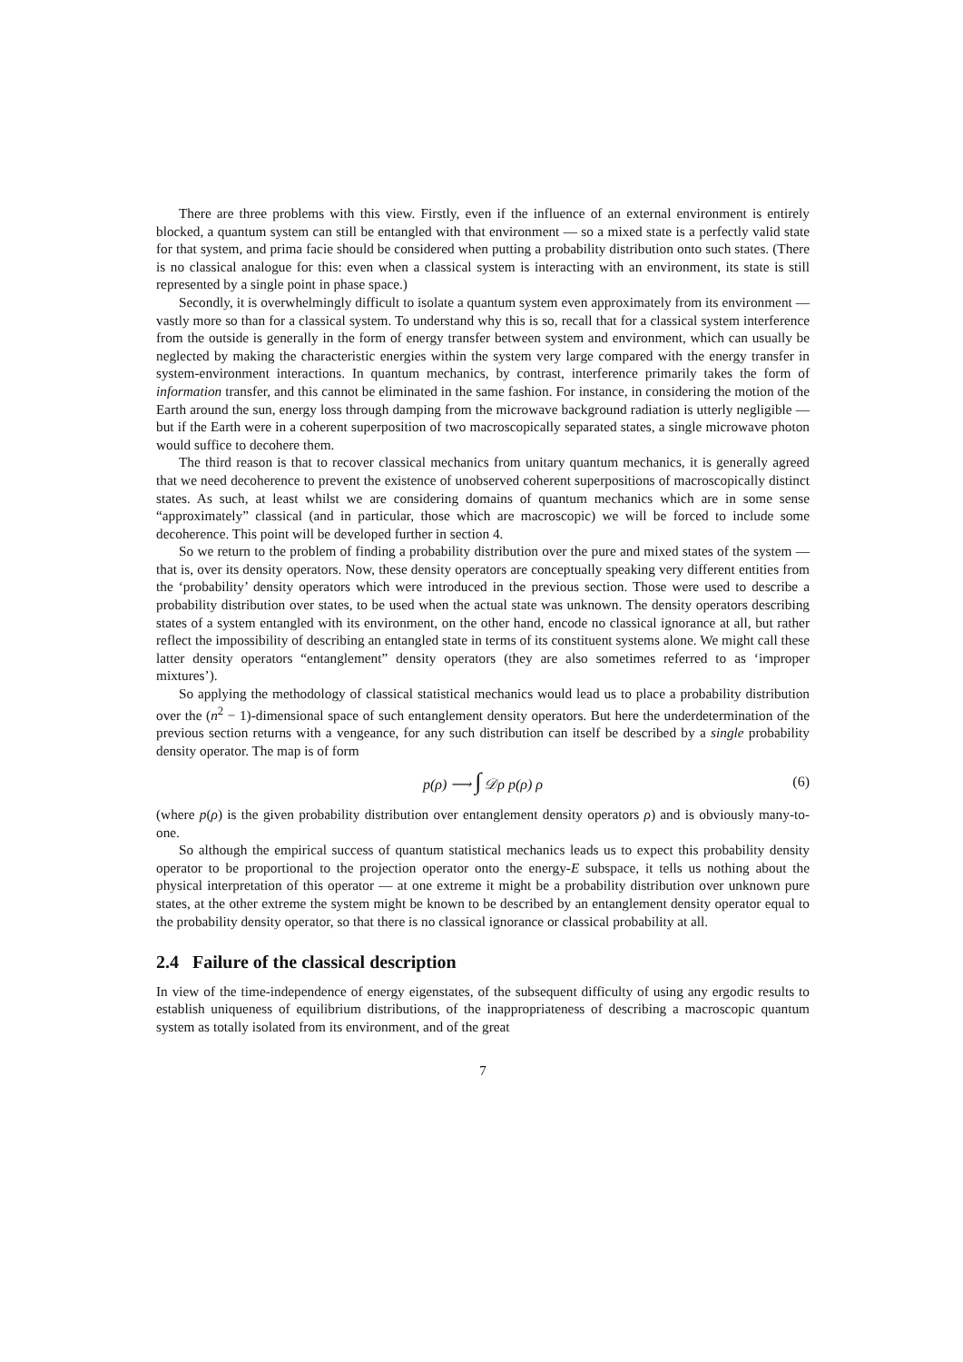There are three problems with this view. Firstly, even if the influence of an external environment is entirely blocked, a quantum system can still be entangled with that environment — so a mixed state is a perfectly valid state for that system, and prima facie should be considered when putting a probability distribution onto such states. (There is no classical analogue for this: even when a classical system is interacting with an environment, its state is still represented by a single point in phase space.)
Secondly, it is overwhelmingly difficult to isolate a quantum system even approximately from its environment — vastly more so than for a classical system. To understand why this is so, recall that for a classical system interference from the outside is generally in the form of energy transfer between system and environment, which can usually be neglected by making the characteristic energies within the system very large compared with the energy transfer in system-environment interactions. In quantum mechanics, by contrast, interference primarily takes the form of information transfer, and this cannot be eliminated in the same fashion. For instance, in considering the motion of the Earth around the sun, energy loss through damping from the microwave background radiation is utterly negligible — but if the Earth were in a coherent superposition of two macroscopically separated states, a single microwave photon would suffice to decohere them.
The third reason is that to recover classical mechanics from unitary quantum mechanics, it is generally agreed that we need decoherence to prevent the existence of unobserved coherent superpositions of macroscopically distinct states. As such, at least whilst we are considering domains of quantum mechanics which are in some sense “approximately” classical (and in particular, those which are macroscopic) we will be forced to include some decoherence. This point will be developed further in section 4.
So we return to the problem of finding a probability distribution over the pure and mixed states of the system — that is, over its density operators. Now, these density operators are conceptually speaking very different entities from the ‘probability’ density operators which were introduced in the previous section. Those were used to describe a probability distribution over states, to be used when the actual state was unknown. The density operators describing states of a system entangled with its environment, on the other hand, encode no classical ignorance at all, but rather reflect the impossibility of describing an entangled state in terms of its constituent systems alone. We might call these latter density operators “entanglement” density operators (they are also sometimes referred to as ‘improper mixtures’).
So applying the methodology of classical statistical mechanics would lead us to place a probability distribution over the (n<sup>2</sup> − 1)-dimensional space of such entanglement density operators. But here the underdetermination of the previous section returns with a vengeance, for any such distribution can itself be described by a single probability density operator. The map is of form
p(ρ) ⟶ ∫ 𝒟ρ p(ρ) ρ (6)
(where p(ρ) is the given probability distribution over entanglement density operators ρ) and is obviously many-to-one.
So although the empirical success of quantum statistical mechanics leads us to expect this probability density operator to be proportional to the projection operator onto the energy-E subspace, it tells us nothing about the physical interpretation of this operator — at one extreme it might be a probability distribution over unknown pure states, at the other extreme the system might be known to be described by an entanglement density operator equal to the probability density operator, so that there is no classical ignorance or classical probability at all.
2.4 Failure of the classical description
In view of the time-independence of energy eigenstates, of the subsequent difficulty of using any ergodic results to establish uniqueness of equilibrium distributions, of the inappropriateness of describing a macroscopic quantum system as totally isolated from its environment, and of the great
7